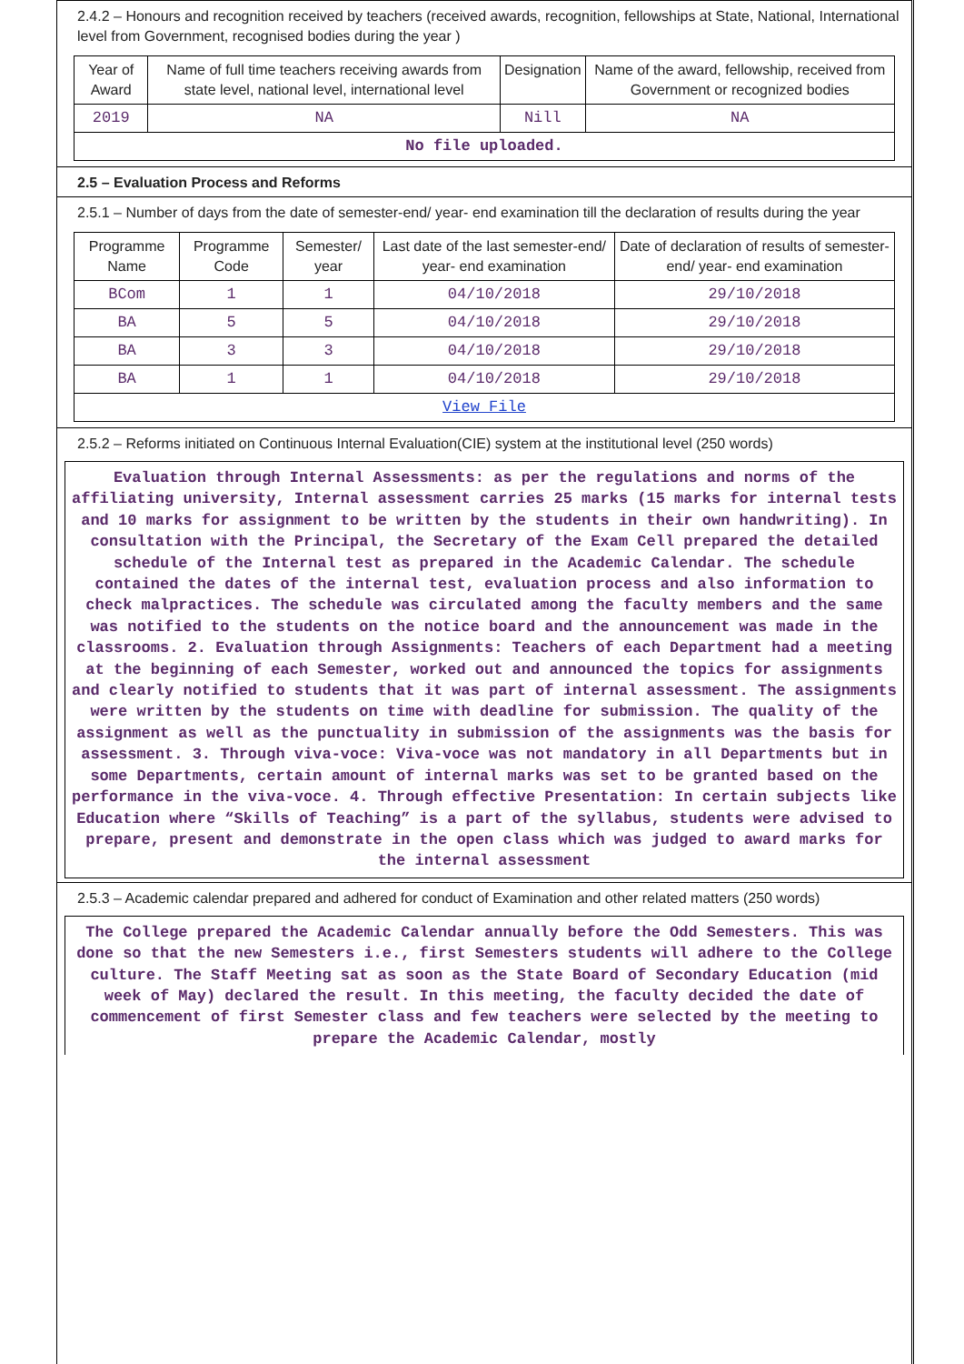2.4.2 – Honours and recognition received by teachers (received awards, recognition, fellowships at State, National, International level from Government, recognised bodies during the year )
| Year of Award | Name of full time teachers receiving awards from state level, national level, international level | Designation | Name of the award, fellowship, received from Government or recognized bodies |
| --- | --- | --- | --- |
| 2019 | NA | Nill | NA |
| No file uploaded. | | | |
2.5 – Evaluation Process and Reforms
2.5.1 – Number of days from the date of semester-end/ year- end examination till the declaration of results during the year
| Programme Name | Programme Code | Semester/ year | Last date of the last semester-end/ year- end examination | Date of declaration of results of semester- end/ year- end examination |
| --- | --- | --- | --- | --- |
| BCom | 1 | 1 | 04/10/2018 | 29/10/2018 |
| BA | 5 | 5 | 04/10/2018 | 29/10/2018 |
| BA | 3 | 3 | 04/10/2018 | 29/10/2018 |
| BA | 1 | 1 | 04/10/2018 | 29/10/2018 |
| View File | | | | |
2.5.2 – Reforms initiated on Continuous Internal Evaluation(CIE) system at the institutional level (250 words)
Evaluation through Internal Assessments: as per the regulations and norms of the affiliating university, Internal assessment carries 25 marks (15 marks for internal tests and 10 marks for assignment to be written by the students in their own handwriting). In consultation with the Principal, the Secretary of the Exam Cell prepared the detailed schedule of the Internal test as prepared in the Academic Calendar. The schedule contained the dates of the internal test, evaluation process and also information to check malpractices. The schedule was circulated among the faculty members and the same was notified to the students on the notice board and the announcement was made in the classrooms. 2. Evaluation through Assignments: Teachers of each Department had a meeting at the beginning of each Semester, worked out and announced the topics for assignments and clearly notified to students that it was part of internal assessment. The assignments were written by the students on time with deadline for submission. The quality of the assignment as well as the punctuality in submission of the assignments was the basis for assessment. 3. Through viva-voce: Viva-voce was not mandatory in all Departments but in some Departments, certain amount of internal marks was set to be granted based on the performance in the viva-voce. 4. Through effective Presentation: In certain subjects like Education where “Skills of Teaching” is a part of the syllabus, students were advised to prepare, present and demonstrate in the open class which was judged to award marks for the internal assessment
2.5.3 – Academic calendar prepared and adhered for conduct of Examination and other related matters (250 words)
The College prepared the Academic Calendar annually before the Odd Semesters. This was done so that the new Semesters i.e., first Semesters students will adhere to the College culture. The Staff Meeting sat as soon as the State Board of Secondary Education (mid week of May) declared the result. In this meeting, the faculty decided the date of commencement of first Semester class and few teachers were selected by the meeting to prepare the Academic Calendar, mostly